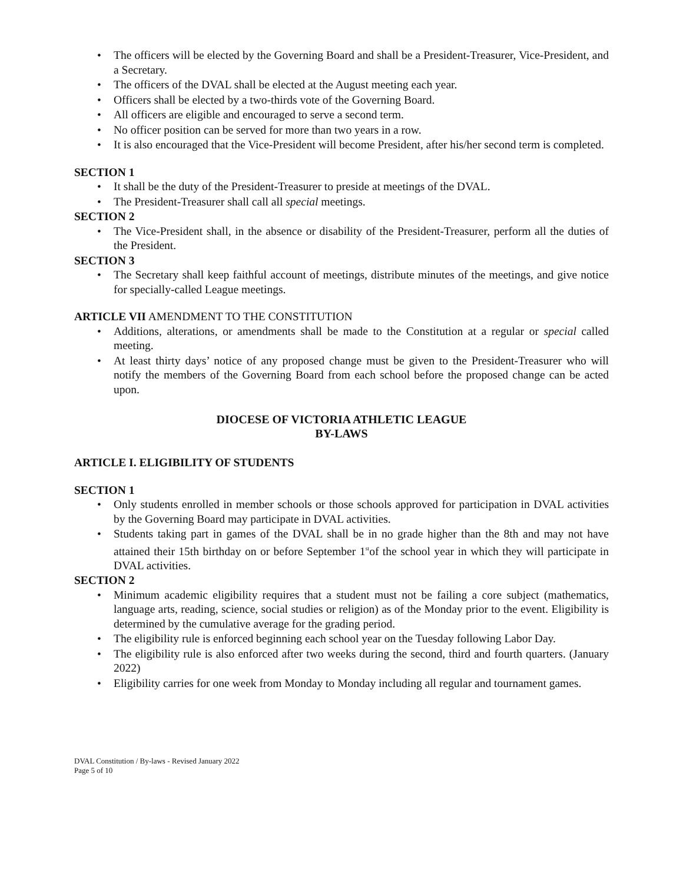• The officers will be elected by the Governing Board and shall be a President-Treasurer, Vice-President, and a Secretary.
• The officers of the DVAL shall be elected at the August meeting each year.
• Officers shall be elected by a two-thirds vote of the Governing Board.
• All officers are eligible and encouraged to serve a second term.
• No officer position can be served for more than two years in a row.
• It is also encouraged that the Vice-President will become President, after his/her second term is completed.
SECTION 1
• It shall be the duty of the President-Treasurer to preside at meetings of the DVAL.
• The President-Treasurer shall call all special meetings.
SECTION 2
• The Vice-President shall, in the absence or disability of the President-Treasurer, perform all the duties of the President.
SECTION 3
• The Secretary shall keep faithful account of meetings, distribute minutes of the meetings, and give notice for specially-called League meetings.
ARTICLE VII AMENDMENT TO THE CONSTITUTION
• Additions, alterations, or amendments shall be made to the Constitution at a regular or special called meeting.
• At least thirty days’ notice of any proposed change must be given to the President-Treasurer who will notify the members of the Governing Board from each school before the proposed change can be acted upon.
DIOCESE OF VICTORIA ATHLETIC LEAGUE
BY-LAWS
ARTICLE I. ELIGIBILITY OF STUDENTS
SECTION 1
• Only students enrolled in member schools or those schools approved for participation in DVAL activities by the Governing Board may participate in DVAL activities.
• Students taking part in games of the DVAL shall be in no grade higher than the 8th and may not have attained their 15th birthday on or before September 1<sup>st</sup>of the school year in which they will participate in DVAL activities.
SECTION 2
• Minimum academic eligibility requires that a student must not be failing a core subject (mathematics, language arts, reading, science, social studies or religion) as of the Monday prior to the event. Eligibility is determined by the cumulative average for the grading period.
• The eligibility rule is enforced beginning each school year on the Tuesday following Labor Day.
• The eligibility rule is also enforced after two weeks during the second, third and fourth quarters. (January 2022)
• Eligibility carries for one week from Monday to Monday including all regular and tournament games.
DVAL Constitution / By-laws - Revised January 2022
Page 5 of 10